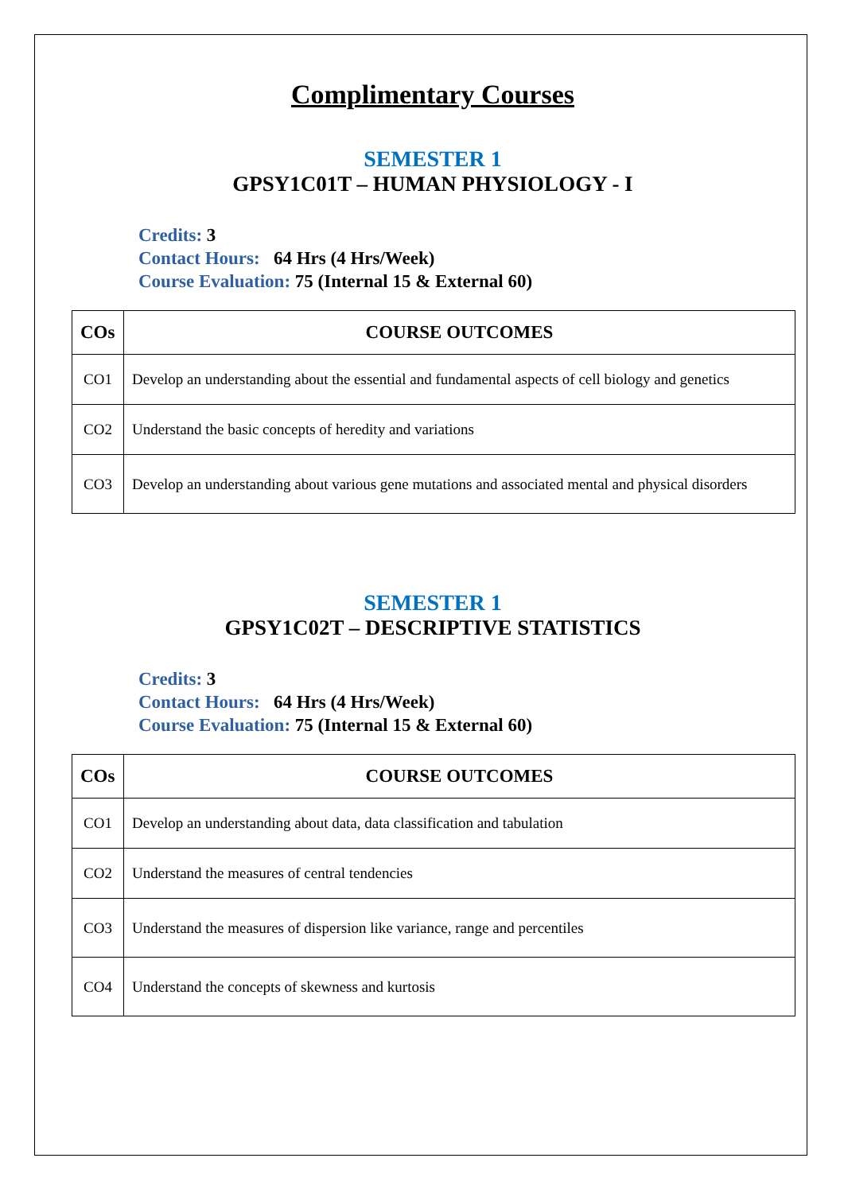Complimentary Courses
SEMESTER 1
GPSY1C01T – HUMAN PHYSIOLOGY - I
Credits: 3
Contact Hours: 64 Hrs (4 Hrs/Week)
Course Evaluation: 75 (Internal 15 & External 60)
| COs | COURSE OUTCOMES |
| --- | --- |
| CO1 | Develop an understanding about the essential and fundamental aspects of cell biology and genetics |
| CO2 | Understand the basic concepts of heredity and variations |
| CO3 | Develop an understanding about various gene mutations and associated mental and physical disorders |
SEMESTER 1
GPSY1C02T – DESCRIPTIVE STATISTICS
Credits: 3
Contact Hours: 64 Hrs (4 Hrs/Week)
Course Evaluation: 75 (Internal 15 & External 60)
| COs | COURSE OUTCOMES |
| --- | --- |
| CO1 | Develop an understanding about data, data classification and tabulation |
| CO2 | Understand the measures of central tendencies |
| CO3 | Understand the measures of dispersion like variance, range and percentiles |
| CO4 | Understand the concepts of skewness and kurtosis |